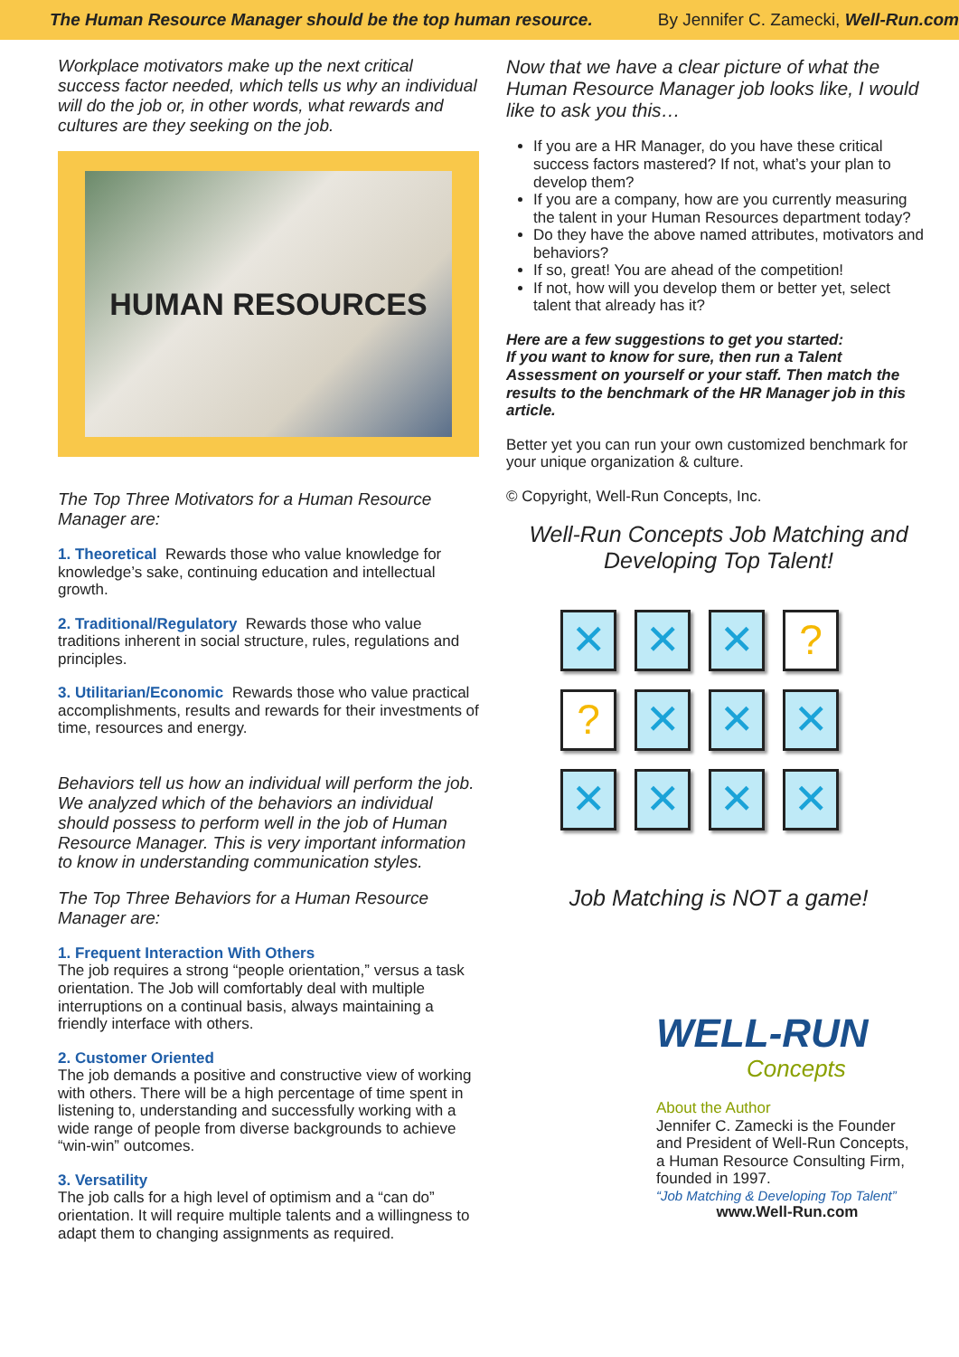The Human Resource Manager should be the top human resource. By Jennifer C. Zamecki, Well-Run.com
Workplace motivators make up the next critical success factor needed, which tells us why an individual will do the job or, in other words, what rewards and cultures are they seeking on the job.
HUMAN RESOURCES
The Top Three Motivators for a Human Resource Manager are:
1. Theoretical Rewards those who value knowledge for knowledge’s sake, continuing education and intellectual growth.
2. Traditional/Regulatory Rewards those who value traditions inherent in social structure, rules, regulations and principles.
3. Utilitarian/Economic Rewards those who value practical accomplishments, results and rewards for their investments of time, resources and energy.
Behaviors tell us how an individual will perform the job. We analyzed which of the behaviors an individual should possess to perform well in the job of Human Resource Manager. This is very important information to know in understanding communication styles.
The Top Three Behaviors for a Human Resource Manager are:
1. Frequent Interaction With Others
The job requires a strong “people orientation,” versus a task orientation. The Job will comfortably deal with multiple interruptions on a continual basis, always maintaining a friendly interface with others.
2. Customer Oriented
The job demands a positive and constructive view of working with others. There will be a high percentage of time spent in listening to, understanding and successfully working with a wide range of people from diverse backgrounds to achieve “win-win” outcomes.
3. Versatility
The job calls for a high level of optimism and a “can do” orientation. It will require multiple talents and a willingness to adapt them to changing assignments as required.
Now that we have a clear picture of what the Human Resource Manager job looks like, I would like to ask you this…
If you are a HR Manager, do you have these critical success factors mastered? If not, what’s your plan to develop them?
If you are a company, how are you currently measuring the talent in your Human Resources department today?
Do they have the above named attributes, motivators and behaviors?
If so, great! You are ahead of the competition!
If not, how will you develop them or better yet, select talent that already has it?
Here are a few suggestions to get you started:
If you want to know for sure, then run a Talent Assessment on yourself or your staff. Then match the results to the benchmark of the HR Manager job in this article.
Better yet you can run your own customized benchmark for your unique organization & culture.
© Copyright, Well-Run Concepts, Inc.
Well-Run Concepts Job Matching and Developing Top Talent!
✕ ✕ ✕?? ✕ ✕ ✕ ✕ ✕ ✕ ✕
Job Matching is NOT a game!
WELL-RUN
Concepts
About the Author
Jennifer C. Zamecki is the Founder and President of Well-Run Concepts, a Human Resource Consulting Firm, founded in 1997.
“Job Matching & Developing Top Talent”
www.Well-Run.com